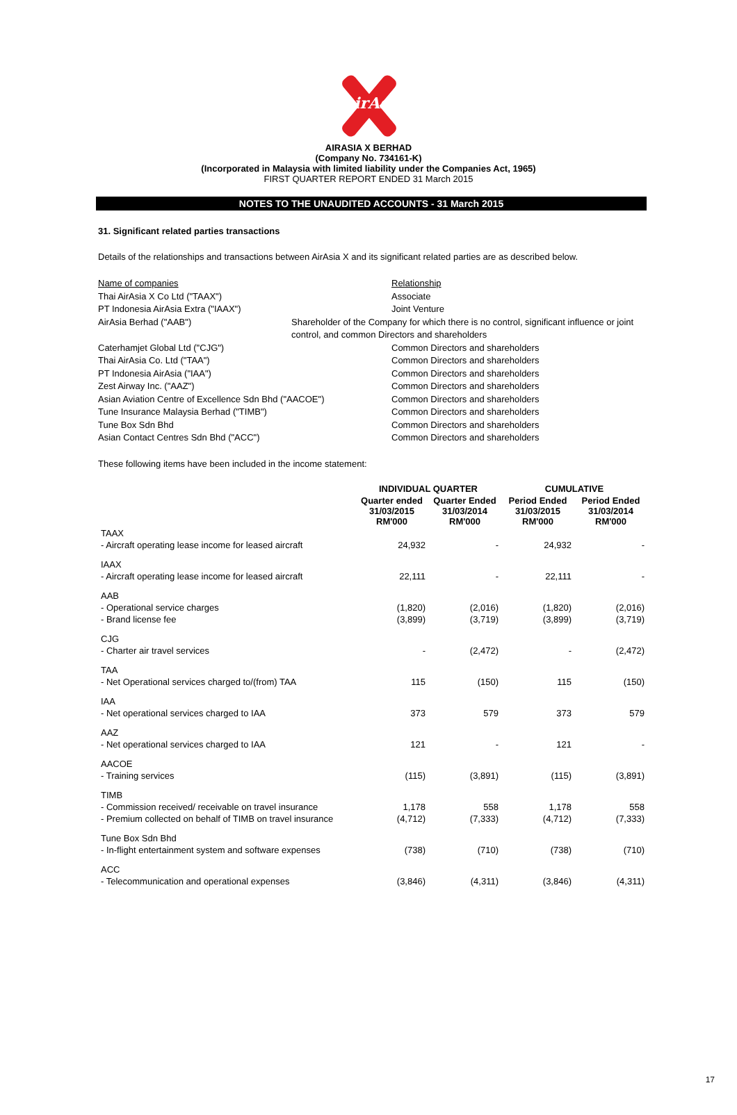AirAsia
AIRASIA X BERHAD
(Company No. 734161-K)
(Incorporated in Malaysia with limited liability under the Companies Act, 1965)
FIRST QUARTER REPORT ENDED 31 March 2015
NOTES TO THE UNAUDITED ACCOUNTS - 31 March 2015
31. Significant related parties transactions
Details of the relationships and transactions between AirAsia X and its significant related parties are as described below.
Name of companies Relationship
Thai AirAsia X Co Ltd ("TAAX") Associate
PT Indonesia AirAsia Extra ("IAAX") Joint Venture
AirAsia Berhad ("AAB") Shareholder of the Company for which there is no control, significant influence or joint control, and common Directors and shareholders
Caterhamjet Global Ltd ("CJG") Common Directors and shareholders
Thai AirAsia Co. Ltd ("TAA") Common Directors and shareholders
PT Indonesia AirAsia ("IAA") Common Directors and shareholders
Zest Airway Inc. ("AAZ") Common Directors and shareholders
Asian Aviation Centre of Excellence Sdn Bhd ("AACOE") Common Directors and shareholders
Tune Insurance Malaysia Berhad ("TIMB") Common Directors and shareholders
Tune Box Sdn Bhd Common Directors and shareholders
Asian Contact Centres Sdn Bhd ("ACC") Common Directors and shareholders
These following items have been included in the income statement:
| | INDIVIDUAL QUARTER | | CUMULATIVE | |
| --- | --- | --- | --- | --- |
| | Quarter ended 31/03/2015 RM'000 | Quarter Ended 31/03/2014 RM'000 | Period Ended 31/03/2015 RM'000 | Period Ended 31/03/2014 RM'000 |
| TAAX | | | | |
| - Aircraft operating lease income for leased aircraft | 24,932 | - | 24,932 | - |
| IAAX | | | | |
| - Aircraft operating lease income for leased aircraft | 22,111 | - | 22,111 | - |
| AAB | | | | |
| - Operational service charges | (1,820) | (2,016) | (1,820) | (2,016) |
| - Brand license fee | (3,899) | (3,719) | (3,899) | (3,719) |
| CJG | | | | |
| - Charter air travel services | - | (2,472) | - | (2,472) |
| TAA | | | | |
| - Net Operational services charged to/(from) TAA | 115 | (150) | 115 | (150) |
| IAA | | | | |
| - Net operational services charged to IAA | 373 | 579 | 373 | 579 |
| AAZ | | | | |
| - Net operational services charged to IAA | 121 | - | 121 | - |
| AACOE | | | | |
| - Training services | (115) | (3,891) | (115) | (3,891) |
| TIMB | | | | |
| - Commission received/ receivable on travel insurance | 1,178 | 558 | 1,178 | 558 |
| - Premium collected on behalf of TIMB on travel insurance | (4,712) | (7,333) | (4,712) | (7,333) |
| Tune Box Sdn Bhd | | | | |
| - In-flight entertainment system and software expenses | (738) | (710) | (738) | (710) |
| ACC | | | | |
| - Telecommunication and operational expenses | (3,846) | (4,311) | (3,846) | (4,311) |
17